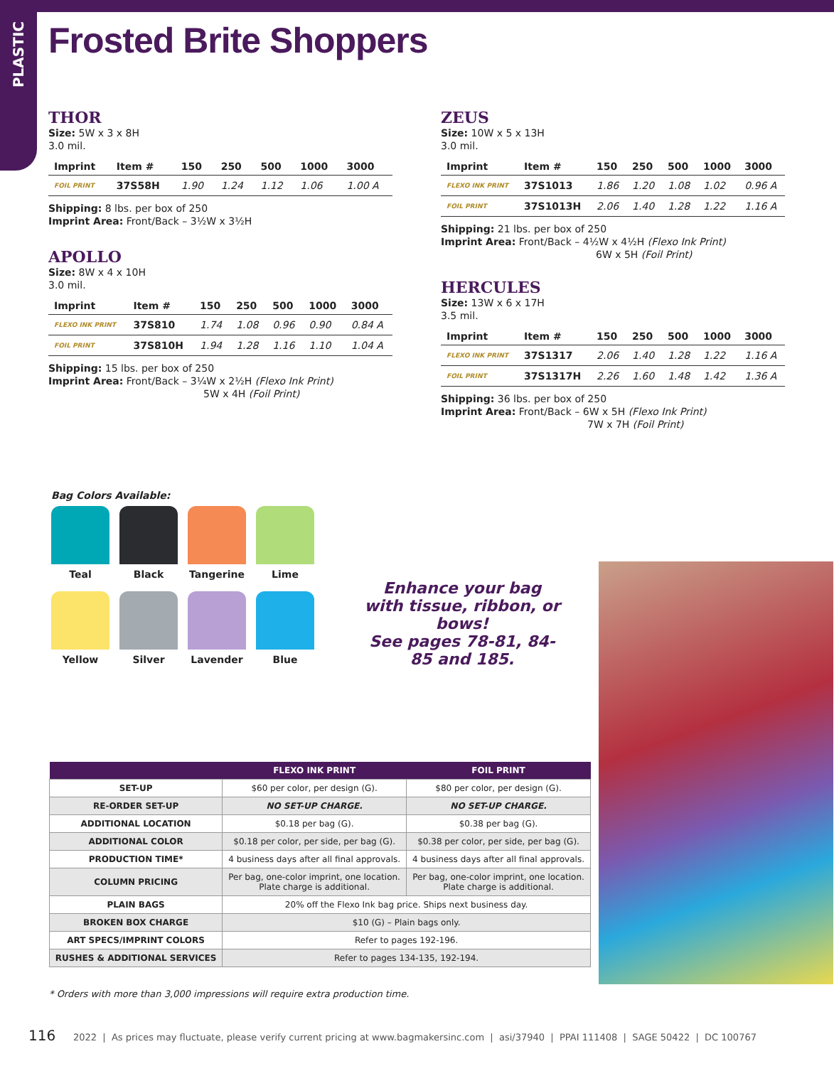PLASTIC
Frosted Brite Shoppers
THOR
Size: 5W x 3 x 8H
3.0 mil.
| Imprint | Item # | 150 | 250 | 500 | 1000 | 3000 |
| --- | --- | --- | --- | --- | --- | --- |
| FOIL PRINT | 37S58H | 1.90 | 1.24 | 1.12 | 1.06 | 1.00 A |
Shipping: 8 lbs. per box of 250
Imprint Area: Front/Back – 3½W x 3½H
APOLLO
Size: 8W x 4 x 10H
3.0 mil.
| Imprint | Item # | 150 | 250 | 500 | 1000 | 3000 |
| --- | --- | --- | --- | --- | --- | --- |
| FLEXO INK PRINT | 37S810 | 1.74 | 1.08 | 0.96 | 0.90 | 0.84 A |
| FOIL PRINT | 37S810H | 1.94 | 1.28 | 1.16 | 1.10 | 1.04 A |
Shipping: 15 lbs. per box of 250
Imprint Area: Front/Back – 3¼W x 2½H (Flexo Ink Print)
5W x 4H (Foil Print)
ZEUS
Size: 10W x 5 x 13H
3.0 mil.
| Imprint | Item # | 150 | 250 | 500 | 1000 | 3000 |
| --- | --- | --- | --- | --- | --- | --- |
| FLEXO INK PRINT | 37S1013 | 1.86 | 1.20 | 1.08 | 1.02 | 0.96 A |
| FOIL PRINT | 37S1013H | 2.06 | 1.40 | 1.28 | 1.22 | 1.16 A |
Shipping: 21 lbs. per box of 250
Imprint Area: Front/Back – 4½W x 4½H (Flexo Ink Print)
6W x 5H (Foil Print)
HERCULES
Size: 13W x 6 x 17H
3.5 mil.
| Imprint | Item # | 150 | 250 | 500 | 1000 | 3000 |
| --- | --- | --- | --- | --- | --- | --- |
| FLEXO INK PRINT | 37S1317 | 2.06 | 1.40 | 1.28 | 1.22 | 1.16 A |
| FOIL PRINT | 37S1317H | 2.26 | 1.60 | 1.48 | 1.42 | 1.36 A |
Shipping: 36 lbs. per box of 250
Imprint Area: Front/Back – 6W x 5H (Flexo Ink Print)
7W x 7H (Foil Print)
Bag Colors Available:
Teal Black Tangerine Lime
Yellow Silver Lavender Blue
Enhance your bag with tissue, ribbon, or bows!
See pages 78-81, 84-85 and 185.
| | FLEXO INK PRINT | FOIL PRINT |
| --- | --- | --- |
| SET-UP | $60 per color, per design (G). | $80 per color, per design (G). |
| RE-ORDER SET-UP | NO SET-UP CHARGE. | NO SET-UP CHARGE. |
| ADDITIONAL LOCATION | $0.18 per bag (G). | $0.38 per bag (G). |
| ADDITIONAL COLOR | $0.18 per color, per side, per bag (G). | $0.38 per color, per side, per bag (G). |
| PRODUCTION TIME* | 4 business days after all final approvals. | 4 business days after all final approvals. |
| COLUMN PRICING | Per bag, one-color imprint, one location. Plate charge is additional. | Per bag, one-color imprint, one location. Plate charge is additional. |
| PLAIN BAGS | 20% off the Flexo Ink bag price. Ships next business day. | |
| BROKEN BOX CHARGE | $10 (G) – Plain bags only. | |
| ART SPECS/IMPRINT COLORS | Refer to pages 192-196. | |
| RUSHES & ADDITIONAL SERVICES | Refer to pages 134-135, 192-194. | |
* Orders with more than 3,000 impressions will require extra production time.
116 2022 | As prices may fluctuate, please verify current pricing at www.bagmakersinc.com | asi/37940 | PPAI 111408 | SAGE 50422 | DC 100767